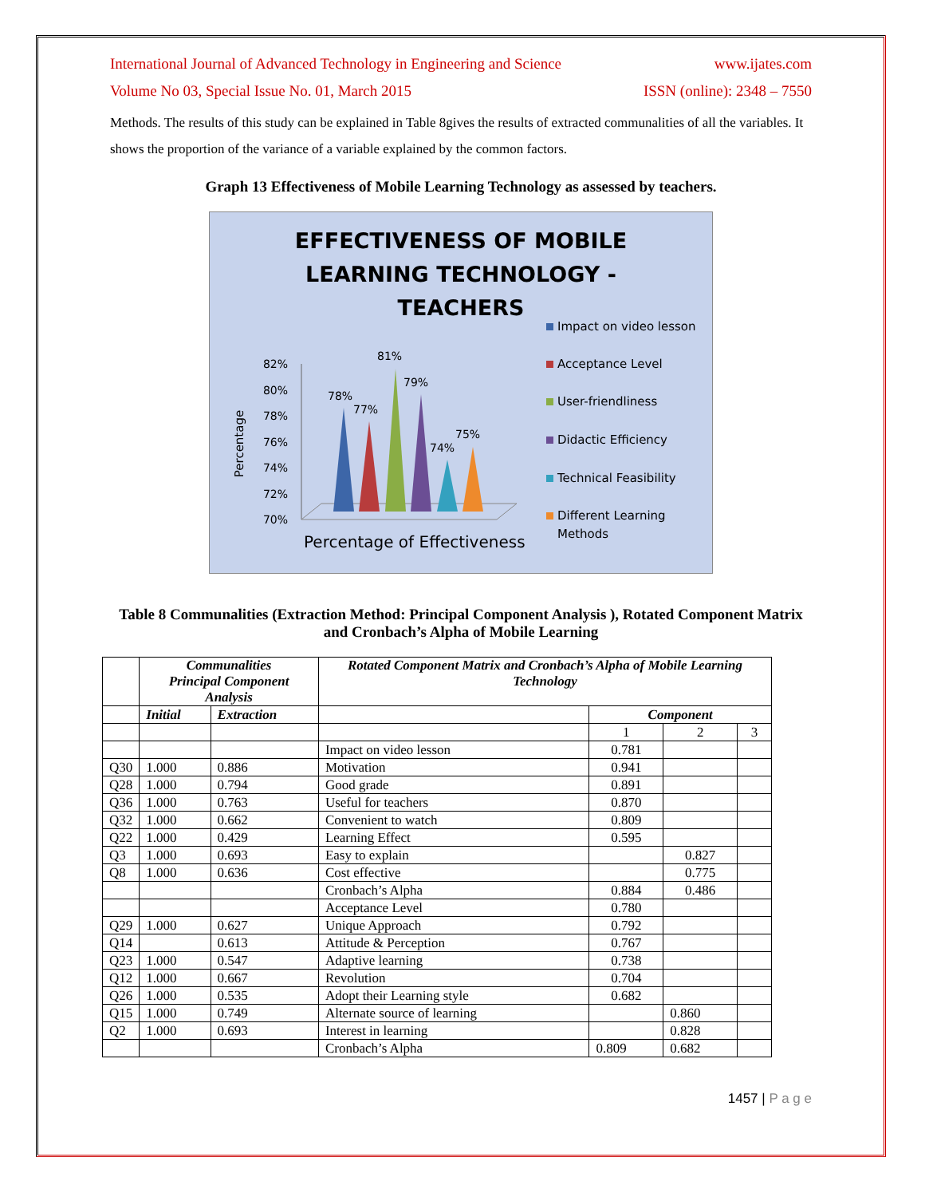International Journal of Advanced Technology in Engineering and Science www.ijates.com
Volume No 03, Special Issue No. 01, March 2015 ISSN (online): 2348 – 7550
Methods. The results of this study can be explained in Table 8gives the results of extracted communalities of all the variables. It shows the proportion of the variance of a variable explained by the common factors.
Graph 13 Effectiveness of Mobile Learning Technology as assessed by teachers.
EFFECTIVENESS OF MOBILE
LEARNING TECHNOLOGY -
TEACHERS
Percentage
82%
80%
78%
76%
74%
72%
70%
78%
77%
81%
79%
74%
75%
Percentage of Effectiveness
Impact on video lesson
Acceptance Level
User-friendliness
Didactic Efficiency
Technical Feasibility
Different Learning
Methods
Table 8 Communalities (Extraction Method: Principal Component Analysis ), Rotated Component Matrix and Cronbach’s Alpha of Mobile Learning
| | Communalities Principal Component Analysis | | Rotated Component Matrix and Cronbach’s Alpha of Mobile Learning Technology | | | |
| --- | --- | --- | --- | --- | --- | --- |
| | Initial | Extraction | | Component | | |
| | | | | 1 | 2 | 3 |
| | | | Impact on video lesson | 0.781 | | |
| Q30 | 1.000 | 0.886 | Motivation | 0.941 | | |
| Q28 | 1.000 | 0.794 | Good grade | 0.891 | | |
| Q36 | 1.000 | 0.763 | Useful for teachers | 0.870 | | |
| Q32 | 1.000 | 0.662 | Convenient to watch | 0.809 | | |
| Q22 | 1.000 | 0.429 | Learning Effect | 0.595 | | |
| Q3 | 1.000 | 0.693 | Easy to explain | | 0.827 | |
| Q8 | 1.000 | 0.636 | Cost effective | | 0.775 | |
| | | | Cronbach’s Alpha | 0.884 | 0.486 | |
| | | | Acceptance Level | 0.780 | | |
| Q29 | 1.000 | 0.627 | Unique Approach | 0.792 | | |
| Q14 | | 0.613 | Attitude & Perception | 0.767 | | |
| Q23 | 1.000 | 0.547 | Adaptive learning | 0.738 | | |
| Q12 | 1.000 | 0.667 | Revolution | 0.704 | | |
| Q26 | 1.000 | 0.535 | Adopt their Learning style | 0.682 | | |
| Q15 | 1.000 | 0.749 | Alternate source of learning | | 0.860 | |
| Q2 | 1.000 | 0.693 | Interest in learning | | 0.828 | |
| | | | Cronbach’s Alpha | 0.809 | 0.682 | |
1457 | P a g e